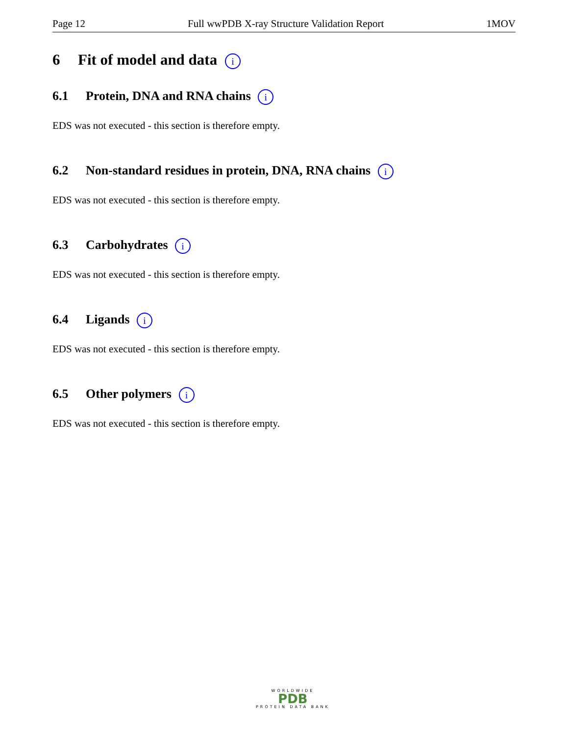Page 12 Full wwPDB X-ray Structure Validation Report 1MOV
6 Fit of model and data i
6.1 Protein, DNA and RNA chains i
EDS was not executed - this section is therefore empty.
6.2 Non-standard residues in protein, DNA, RNA chains i
EDS was not executed - this section is therefore empty.
6.3 Carbohydrates i
EDS was not executed - this section is therefore empty.
6.4 Ligands i
EDS was not executed - this section is therefore empty.
6.5 Other polymers i
EDS was not executed - this section is therefore empty.
WORLDWIDE
PDB
PROTEIN DATA BANK